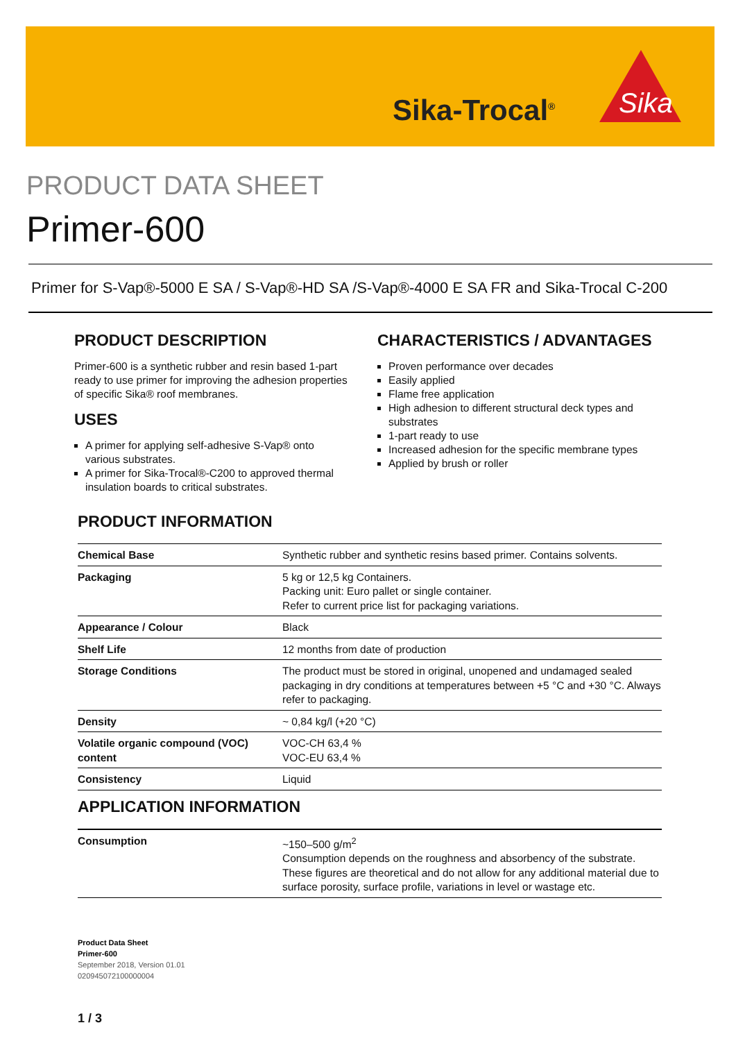Sika-Trocal<sup>®</sup>
Sika
PRODUCT DATA SHEET
Primer-600
Primer for S-Vap®-5000 E SA / S-Vap®-HD SA /S-Vap®-4000 E SA FR and Sika-Trocal C-200
PRODUCT DESCRIPTION
Primer-600 is a synthetic rubber and resin based 1-part ready to use primer for improving the adhesion properties of specific Sika® roof membranes.
USES
A primer for applying self-adhesive S-Vap® onto various substrates.
A primer for Sika-Trocal®-C200 to approved thermal insulation boards to critical substrates.
CHARACTERISTICS / ADVANTAGES
Proven performance over decades
Easily applied
Flame free application
High adhesion to different structural deck types and substrates
1-part ready to use
Increased adhesion for the specific membrane types
Applied by brush or roller
PRODUCT INFORMATION
| Chemical Base | Synthetic rubber and synthetic resins based primer. Contains solvents. |
| Packaging | 5 kg or 12,5 kg Containers. Packing unit: Euro pallet or single container. Refer to current price list for packaging variations. |
| Appearance / Colour | Black |
| Shelf Life | 12 months from date of production |
| Storage Conditions | The product must be stored in original, unopened and undamaged sealed packaging in dry conditions at temperatures between +5 °C and +30 °C. Always refer to packaging. |
| Density | ~ 0,84 kg/l (+20 °C) |
| Volatile organic compound (VOC) content | VOC-CH 63,4 % VOC-EU 63,4 % |
| Consistency | Liquid |
APPLICATION INFORMATION
| Consumption | ~150–500 g/m<sup>2</sup> Consumption depends on the roughness and absorbency of the substrate. These figures are theoretical and do not allow for any additional material due to surface porosity, surface profile, variations in level or wastage etc. |
Product Data Sheet
Primer-600
September 2018, Version 01.01
020945072100000004
1 / 3